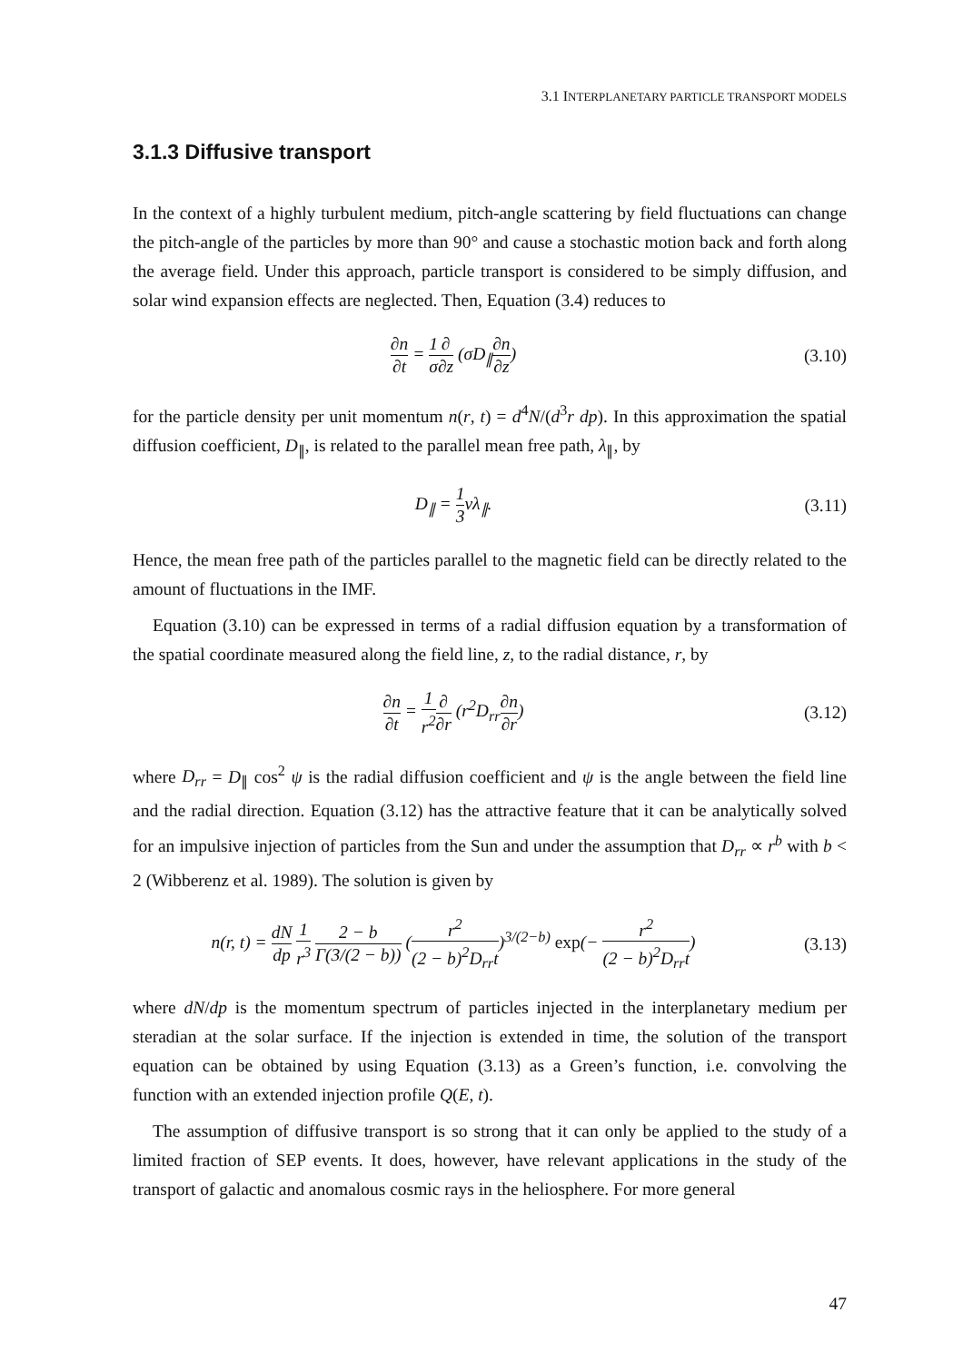3.1 INTERPLANETARY PARTICLE TRANSPORT MODELS
3.1.3 Diffusive transport
In the context of a highly turbulent medium, pitch-angle scattering by field fluctuations can change the pitch-angle of the particles by more than 90° and cause a stochastic motion back and forth along the average field. Under this approach, particle transport is considered to be simply diffusion, and solar wind expansion effects are neglected. Then, Equation (3.4) reduces to
∂n ∂t = 1 σ∂ ∂z (σD<sub>∥</sub>∂n ∂z) (3.10)
for the particle density per unit momentum n(r, t) = d<sup>4</sup>N/(d<sup>3</sup>r dp). In this approximation the spatial diffusion coefficient, D<sub>∥</sub>, is related to the parallel mean free path, λ<sub>∥</sub>, by
D<sub>∥</sub> = 1 3vλ<sub>∥</sub>. (3.11)
Hence, the mean free path of the particles parallel to the magnetic field can be directly related to the amount of fluctuations in the IMF.
Equation (3.10) can be expressed in terms of a radial diffusion equation by a transformation of the spatial coordinate measured along the field line, z, to the radial distance, r, by
∂n ∂t = 1 r<sup>2</sup>∂ ∂r (r<sup>2</sup>D<sub>rr</sub>∂n ∂r) (3.12)
where D<sub>rr</sub> = D<sub>∥</sub> cos<sup>2</sup> ψ is the radial diffusion coefficient and ψ is the angle between the field line and the radial direction. Equation (3.12) has the attractive feature that it can be analytically solved for an impulsive injection of particles from the Sun and under the assumption that D<sub>rr</sub> ∝ r<sup>b</sup> with b < 2 (Wibberenz et al. 1989). The solution is given by
n(r, t) = dN dp 1 r<sup>3</sup> 2 − b Γ(3/(2 − b)) (r<sup>2</sup> (2 − b)<sup>2</sup>D<sub>rr</sub>t)<sup>3/(2−b)</sup> exp(− r<sup>2</sup> (2 − b)<sup>2</sup>D<sub>rr</sub>t)
(3.13)
where dN/dp is the momentum spectrum of particles injected in the interplanetary medium per steradian at the solar surface. If the injection is extended in time, the solution of the transport equation can be obtained by using Equation (3.13) as a Green’s function, i.e. convolving the function with an extended injection profile Q(E, t).
The assumption of diffusive transport is so strong that it can only be applied to the study of a limited fraction of SEP events. It does, however, have relevant applications in the study of the transport of galactic and anomalous cosmic rays in the heliosphere. For more general
47